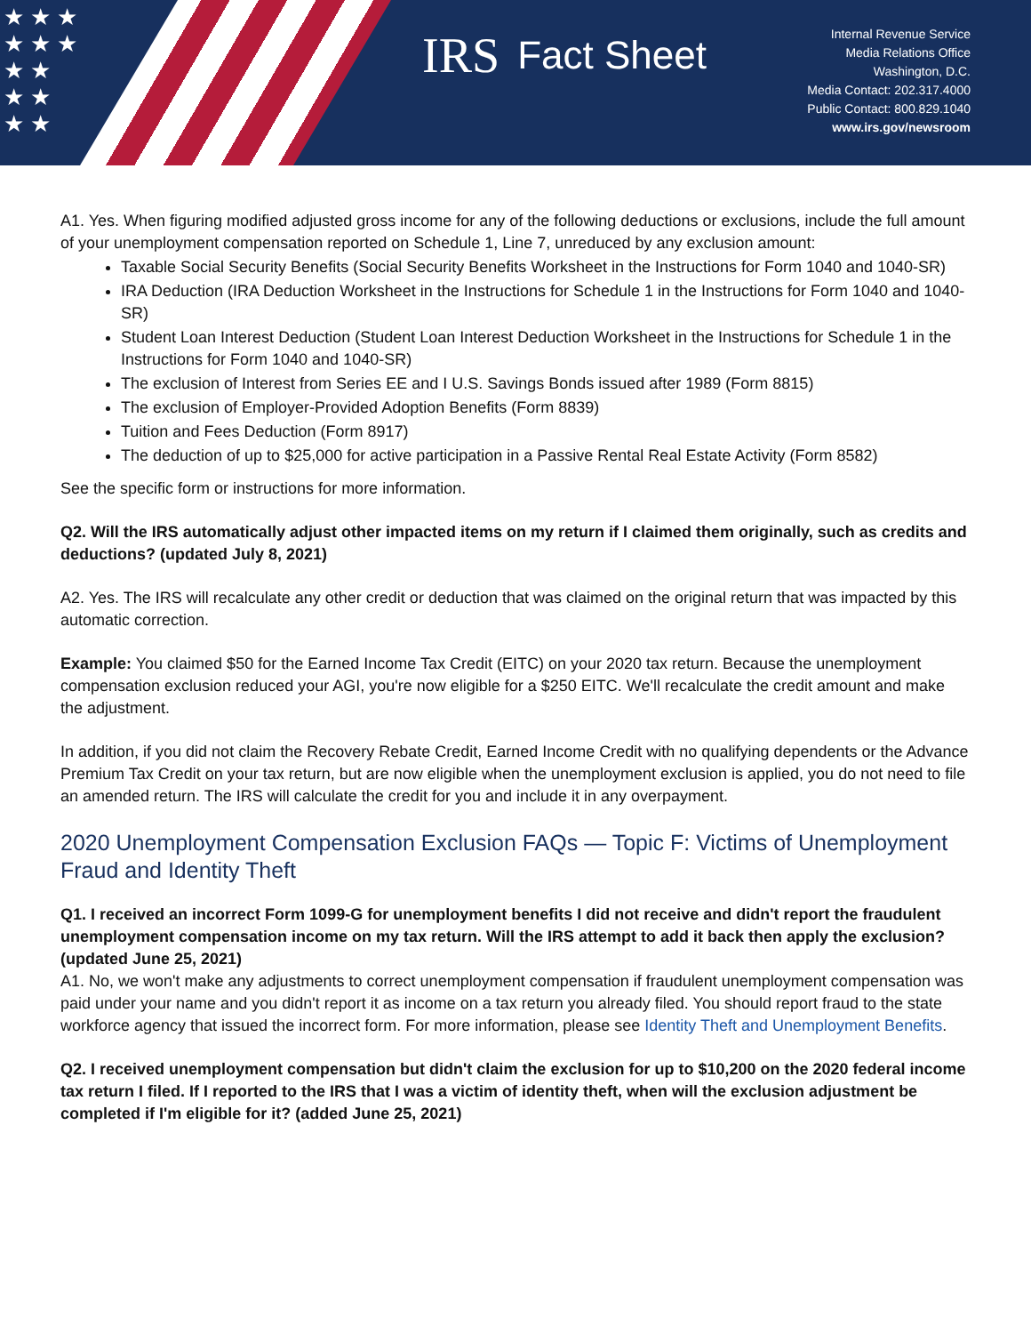★ ★ ★
★ ★ ★
★ ★
★ ★
★ ★
IRS Fact Sheet
Internal Revenue Service
Media Relations Office
Washington, D.C.
Media Contact: 202.317.4000
Public Contact: 800.829.1040
www.irs.gov/newsroom
A1. Yes. When figuring modified adjusted gross income for any of the following deductions or exclusions, include the full amount of your unemployment compensation reported on Schedule 1, Line 7, unreduced by any exclusion amount:
Taxable Social Security Benefits (Social Security Benefits Worksheet in the Instructions for Form 1040 and 1040-SR)
IRA Deduction (IRA Deduction Worksheet in the Instructions for Schedule 1 in the Instructions for Form 1040 and 1040-SR)
Student Loan Interest Deduction (Student Loan Interest Deduction Worksheet in the Instructions for Schedule 1 in the Instructions for Form 1040 and 1040-SR)
The exclusion of Interest from Series EE and I U.S. Savings Bonds issued after 1989 (Form 8815)
The exclusion of Employer-Provided Adoption Benefits (Form 8839)
Tuition and Fees Deduction (Form 8917)
The deduction of up to $25,000 for active participation in a Passive Rental Real Estate Activity (Form 8582)
See the specific form or instructions for more information.
Q2. Will the IRS automatically adjust other impacted items on my return if I claimed them originally, such as credits and deductions? (updated July 8, 2021)
A2. Yes. The IRS will recalculate any other credit or deduction that was claimed on the original return that was impacted by this automatic correction.
Example: You claimed $50 for the Earned Income Tax Credit (EITC) on your 2020 tax return. Because the unemployment compensation exclusion reduced your AGI, you're now eligible for a $250 EITC. We'll recalculate the credit amount and make the adjustment.
In addition, if you did not claim the Recovery Rebate Credit, Earned Income Credit with no qualifying dependents or the Advance Premium Tax Credit on your tax return, but are now eligible when the unemployment exclusion is applied, you do not need to file an amended return. The IRS will calculate the credit for you and include it in any overpayment.
2020 Unemployment Compensation Exclusion FAQs — Topic F: Victims of Unemployment Fraud and Identity Theft
Q1. I received an incorrect Form 1099-G for unemployment benefits I did not receive and didn't report the fraudulent unemployment compensation income on my tax return. Will the IRS attempt to add it back then apply the exclusion? (updated June 25, 2021)
A1. No, we won't make any adjustments to correct unemployment compensation if fraudulent unemployment compensation was paid under your name and you didn't report it as income on a tax return you already filed. You should report fraud to the state workforce agency that issued the incorrect form. For more information, please see Identity Theft and Unemployment Benefits.
Q2. I received unemployment compensation but didn't claim the exclusion for up to $10,200 on the 2020 federal income tax return I filed. If I reported to the IRS that I was a victim of identity theft, when will the exclusion adjustment be completed if I'm eligible for it? (added June 25, 2021)